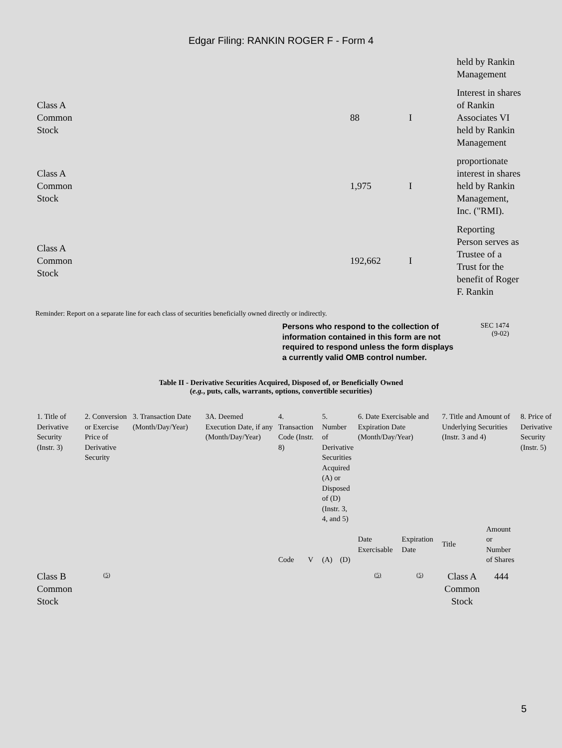Edgar Filing: RANKIN ROGER F - Form 4
| | | | held by Rankin Management |
| Class A Common Stock | 88 | I | Interest in shares of Rankin Associates VI held by Rankin Management |
| Class A Common Stock | 1,975 | I | proportionate interest in shares held by Rankin Management, Inc. ("RMI). |
| Class A Common Stock | 192,662 | I | Reporting Person serves as Trustee of a Trust for the benefit of Roger F. Rankin |
Reminder: Report on a separate line for each class of securities beneficially owned directly or indirectly.
Persons who respond to the collection of information contained in this form are not required to respond unless the form displays a currently valid OMB control number.
SEC 1474
(9-02)
Table II - Derivative Securities Acquired, Disposed of, or Beneficially Owned
(e.g., puts, calls, warrants, options, convertible securities)
| 1. Title of Derivative Security (Instr. 3) | 2. Conversion or Exercise Price of Derivative Security | 3. Transaction Date (Month/Day/Year) | 3A. Deemed Execution Date, if any (Month/Day/Year) | 4. Transaction Code (Instr. 8) | | 5. Number of Derivative Securities Acquired (A) or Disposed of (D) (Instr. 3, 4, and 5) | | 6. Date Exercisable and Expiration Date (Month/Day/Year) | | 7. Title and Amount of Underlying Securities (Instr. 3 and 4) | | 8. Price of Derivative Security (Instr. 5) |
| | | | | Code | V | (A) | (D) | Date Exercisable | Expiration Date | Title | Amount or Number of Shares | |
| Class B Common Stock | (5) | | | | | | | (5) | (5) | Class A Common Stock | 444 | |
5